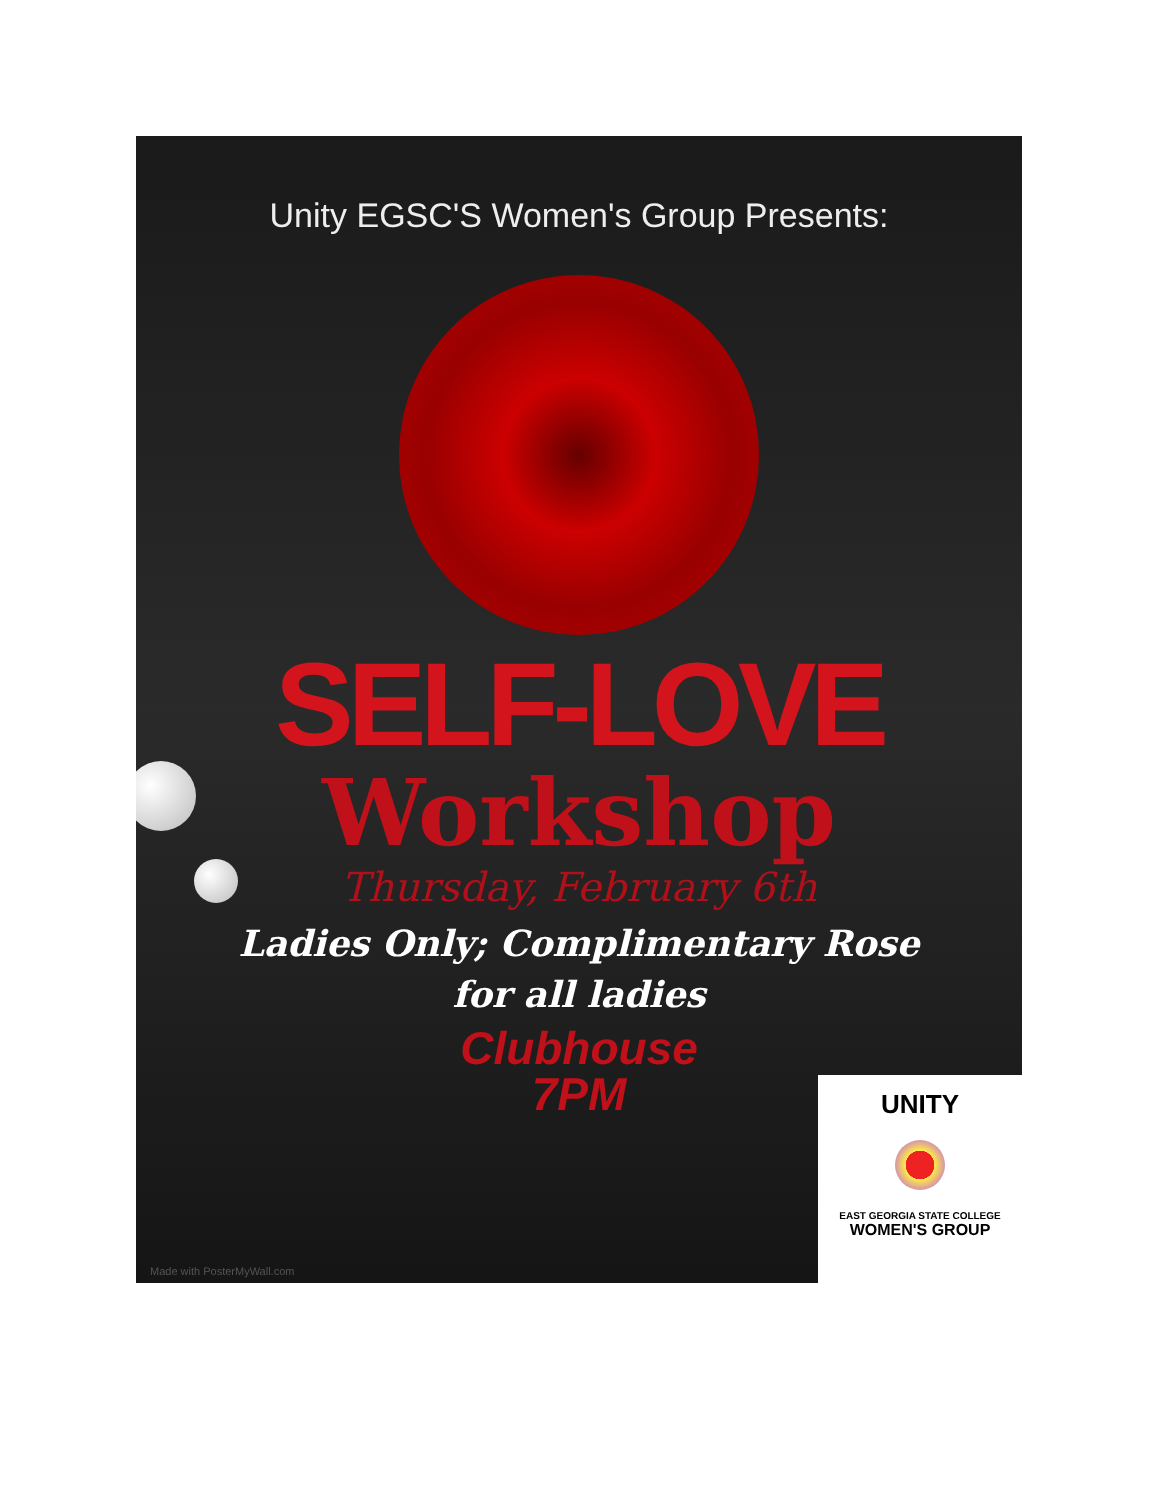Unity EGSC'S Women's Group Presents:
SELF-LOVE
Workshop
Thursday, February 6th
Ladies Only; Complimentary Rose
for all ladies
Clubhouse
7PM
Made with PosterMyWall.com
UNITY
EAST GEORGIA STATE COLLEGE
WOMEN'S GROUP